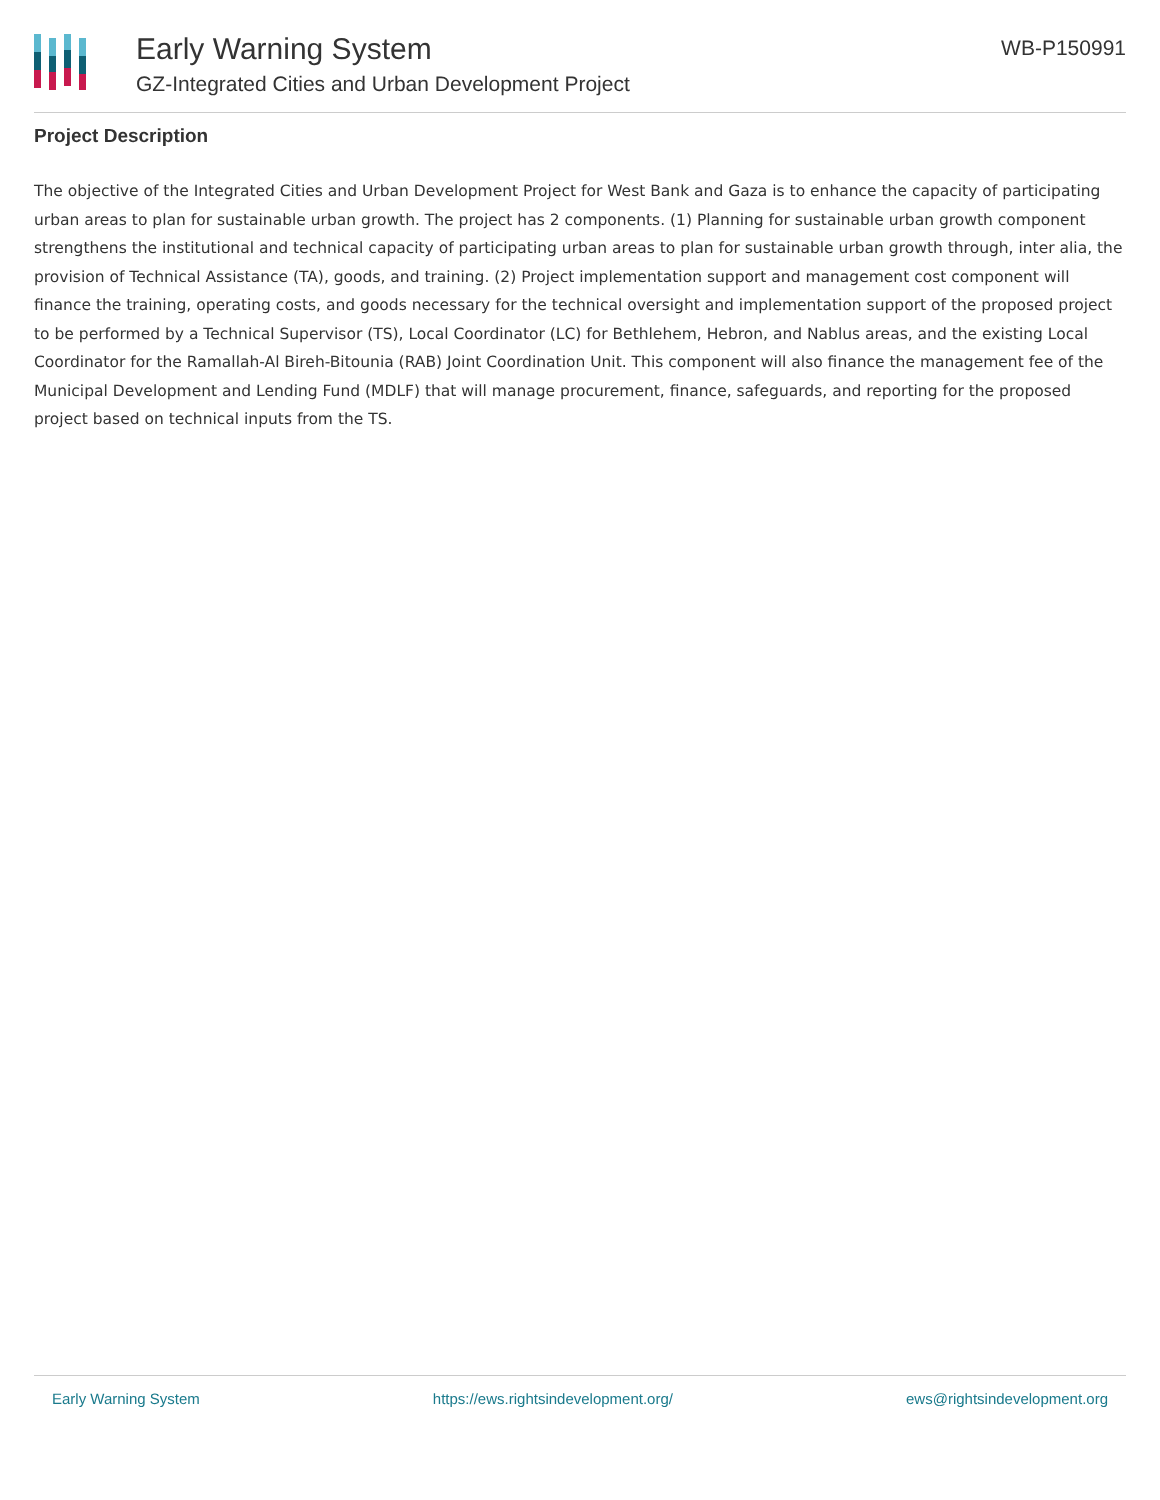Early Warning System
GZ-Integrated Cities and Urban Development Project
WB-P150991
Project Description
The objective of the Integrated Cities and Urban Development Project for West Bank and Gaza is to enhance the capacity of participating urban areas to plan for sustainable urban growth. The project has 2 components. (1) Planning for sustainable urban growth component strengthens the institutional and technical capacity of participating urban areas to plan for sustainable urban growth through, inter alia, the provision of Technical Assistance (TA), goods, and training. (2) Project implementation support and management cost component will finance the training, operating costs, and goods necessary for the technical oversight and implementation support of the proposed project to be performed by a Technical Supervisor (TS), Local Coordinator (LC) for Bethlehem, Hebron, and Nablus areas, and the existing Local Coordinator for the Ramallah-Al Bireh-Bitounia (RAB) Joint Coordination Unit. This component will also finance the management fee of the Municipal Development and Lending Fund (MDLF) that will manage procurement, finance, safeguards, and reporting for the proposed project based on technical inputs from the TS.
Early Warning System https://ews.rightsindevelopment.org/ ews@rightsindevelopment.org